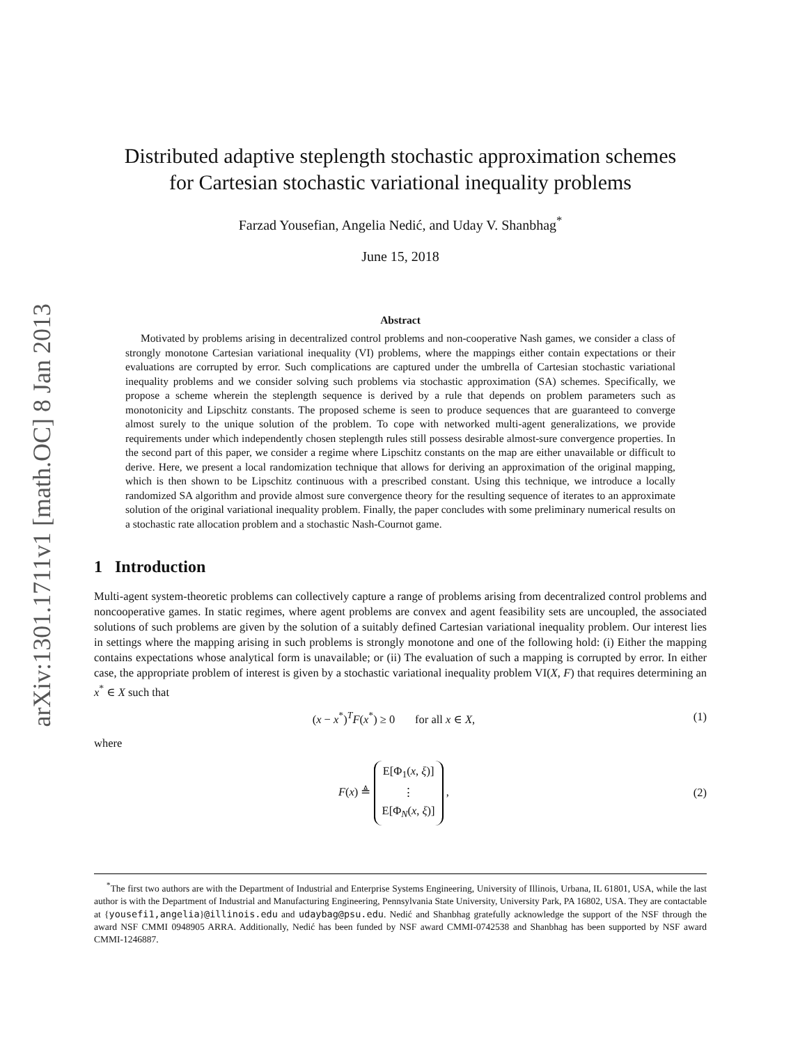arXiv:1301.1711v1 [math.OC] 8 Jan 2013
Distributed adaptive steplength stochastic approximation schemes
for Cartesian stochastic variational inequality problems
Farzad Yousefian, Angelia Nedić, and Uday V. Shanbhag<sup>*</sup>
June 15, 2018
Abstract
Motivated by problems arising in decentralized control problems and non-cooperative Nash games, we consider a class of strongly monotone Cartesian variational inequality (VI) problems, where the mappings either contain expectations or their evaluations are corrupted by error. Such complications are captured under the umbrella of Cartesian stochastic variational inequality problems and we consider solving such problems via stochastic approximation (SA) schemes. Specifically, we propose a scheme wherein the steplength sequence is derived by a rule that depends on problem parameters such as monotonicity and Lipschitz constants. The proposed scheme is seen to produce sequences that are guaranteed to converge almost surely to the unique solution of the problem. To cope with networked multi-agent generalizations, we provide requirements under which independently chosen steplength rules still possess desirable almost-sure convergence properties. In the second part of this paper, we consider a regime where Lipschitz constants on the map are either unavailable or difficult to derive. Here, we present a local randomization technique that allows for deriving an approximation of the original mapping, which is then shown to be Lipschitz continuous with a prescribed constant. Using this technique, we introduce a locally randomized SA algorithm and provide almost sure convergence theory for the resulting sequence of iterates to an approximate solution of the original variational inequality problem. Finally, the paper concludes with some preliminary numerical results on a stochastic rate allocation problem and a stochastic Nash-Cournot game.
1 Introduction
Multi-agent system-theoretic problems can collectively capture a range of problems arising from decentralized control problems and noncooperative games. In static regimes, where agent problems are convex and agent feasibility sets are uncoupled, the associated solutions of such problems are given by the solution of a suitably defined Cartesian variational inequality problem. Our interest lies in settings where the mapping arising in such problems is strongly monotone and one of the following hold: (i) Either the mapping contains expectations whose analytical form is unavailable; or (ii) The evaluation of such a mapping is corrupted by error. In either case, the appropriate problem of interest is given by a stochastic variational inequality problem VI(X, F) that requires determining an x<sup>*</sup> ∈ X such that
(x − x<sup>*</sup>)<sup>T</sup>F(x<sup>*</sup>) ≥ 0 for all x ∈ X, (1)
where
F(x) ≜ E[Φ<sub>1</sub>(x, ξ)]
⋮
E[Φ<sub>N</sub>(x, ξ)] , (2)
<sup>*</sup> The first two authors are with the Department of Industrial and Enterprise Systems Engineering, University of Illinois, Urbana, IL 61801, USA, while the last author is with the Department of Industrial and Manufacturing Engineering, Pennsylvania State University, University Park, PA 16802, USA. They are contactable at {yousefi1,angelia}@illinois.edu and udaybag@psu.edu. Nedić and Shanbhag gratefully acknowledge the support of the NSF through the award NSF CMMI 0948905 ARRA. Additionally, Nedić has been funded by NSF award CMMI-0742538 and Shanbhag has been supported by NSF award CMMI-1246887.